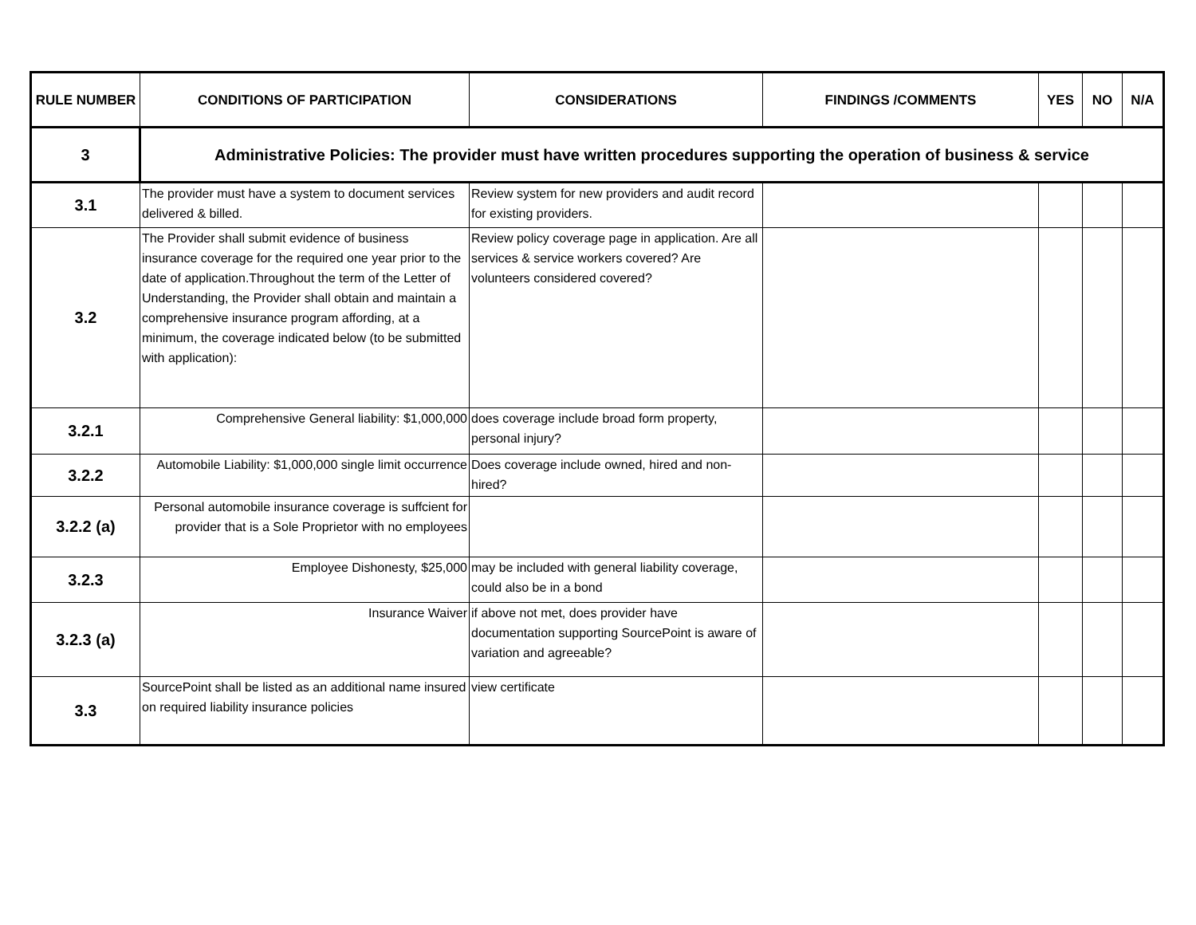| RULE NUMBER | CONDITIONS OF PARTICIPATION | CONSIDERATIONS | FINDINGS /COMMENTS | YES | NO | N/A |
| --- | --- | --- | --- | --- | --- | --- |
| 3 | Administrative Policies: The provider must have written procedures supporting the operation of business & service | | | | | |
| 3.1 | The provider must have a system to document services delivered & billed. | Review system for new providers and audit record for existing providers. | | | | |
| 3.2 | The Provider shall submit evidence of business insurance coverage for the required one year prior to the date of application.Throughout the term of the Letter of Understanding, the Provider shall obtain and maintain a comprehensive insurance program affording, at a minimum, the coverage indicated below (to be submitted with application): | Review policy coverage page in application. Are all services & service workers covered? Are volunteers considered covered? | | | | |
| 3.2.1 | Comprehensive General liability: $1,000,000 | does coverage include broad form property, personal injury? | | | | |
| 3.2.2 | Automobile Liability: $1,000,000 single limit occurrence | Does coverage include owned, hired and non-hired? | | | | |
| 3.2.2 (a) | Personal automobile insurance coverage is suffcient for provider that is a Sole Proprietor with no employees | | | | | |
| 3.2.3 | Employee Dishonesty, $25,000 | may be included with general liability coverage, could also be in a bond | | | | |
| 3.2.3 (a) | Insurance Waiver | if above not met, does provider have documentation supporting SourcePoint is aware of variation and agreeable? | | | | |
| 3.3 | SourcePoint shall be listed as an additional name insured on required liability insurance policies | view certificate | | | | |